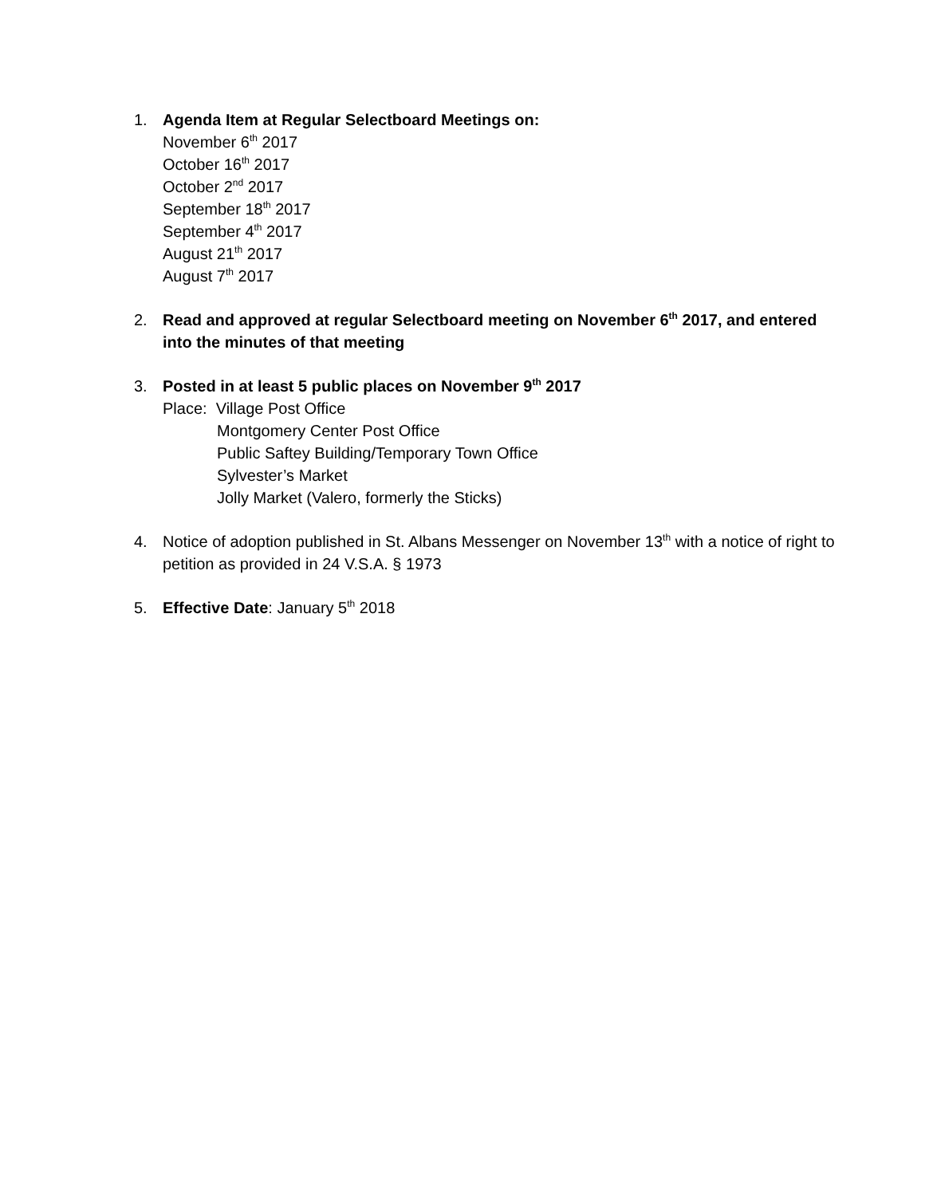1. Agenda Item at Regular Selectboard Meetings on:
November 6<sup>th</sup> 2017
October 16<sup>th</sup> 2017
October 2<sup>nd</sup> 2017
September 18<sup>th</sup> 2017
September 4<sup>th</sup> 2017
August 21<sup>th</sup> 2017
August 7<sup>th</sup> 2017
2. Read and approved at regular Selectboard meeting on November 6<sup>th</sup> 2017, and entered into the minutes of that meeting
3. Posted in at least 5 public places on November 9<sup>th</sup> 2017
Place: Village Post Office
Montgomery Center Post Office
Public Saftey Building/Temporary Town Office
Sylvester’s Market
Jolly Market (Valero, formerly the Sticks)
4. Notice of adoption published in St. Albans Messenger on November 13<sup>th</sup> with a notice of right to petition as provided in 24 V.S.A. § 1973
5. Effective Date: January 5<sup>th</sup> 2018